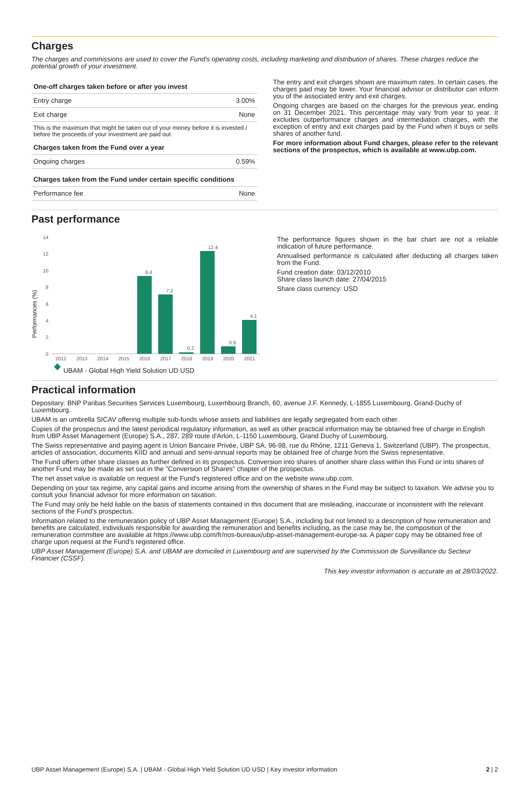Charges
The charges and commissions are used to cover the Fund's operating costs, including marketing and distribution of shares. These charges reduce the potential growth of your investment.
| One-off charges taken before or after you invest | |
| --- | --- |
| Entry charge | 3.00% |
| Exit charge | None |
This is the maximum that might be taken out of your money before it is invested / before the proceeds of your investment are paid out.
| Charges taken from the Fund over a year | |
| --- | --- |
| Ongoing charges | 0.59% |
| Charges taken from the Fund under certain specific conditions | |
| Performance fee | None |
The entry and exit charges shown are maximum rates. In certain cases, the charges paid may be lower. Your financial advisor or distributor can inform you of the associated entry and exit charges.
Ongoing charges are based on the charges for the previous year, ending on 31 December 2021. This percentage may vary from year to year. It excludes outperformance charges and intermediation charges, with the exception of entry and exit charges paid by the Fund when it buys or sells shares of another fund.
For more information about Fund charges, please refer to the relevant sections of the prospectus, which is available at www.ubp.com.
Past performance
Performances (%)
14
12
10
8
6
4
2
0
2012
2013
2014
2015
2016
2017
2018
2019
2020
2021
9.4
7.2
0.2
12.4
0.9
4.1
UBAM - Global High Yield Solution UD USD
The performance figures shown in the bar chart are not a reliable indication of future performance.
Annualised performance is calculated after deducting all charges taken from the Fund.
Fund creation date: 03/12/2010
Share class launch date: 27/04/2015
Share class currency: USD
Practical information
Depositary: BNP Paribas Securities Services Luxembourg, Luxembourg Branch, 60, avenue J.F. Kennedy, L-1855 Luxembourg, Grand-Duchy of Luxembourg.
UBAM is an umbrella SICAV offering multiple sub-funds whose assets and liabilities are legally segregated from each other.
Copies of the prospectus and the latest periodical regulatory information, as well as other practical information may be obtained free of charge in English from UBP Asset Management (Europe) S.A., 287, 289 route d'Arlon, L-1150 Luxembourg, Grand Duchy of Luxembourg.
The Swiss representative and paying agent is Union Bancaire Privée, UBP SA, 96-98, rue du Rhône, 1211 Geneva 1, Switzerland (UBP). The prospectus, articles of association, documents KIID and annual and semi-annual reports may be obtained free of charge from the Swiss representative.
The Fund offers other share classes as further defined in its prospectus. Conversion into shares of another share class within this Fund or into shares of another Fund may be made as set out in the "Conversion of Shares" chapter of the prospectus.
The net asset value is available on request at the Fund's registered office and on the website www.ubp.com.
Depending on your tax regime, any capital gains and income arising from the ownership of shares in the Fund may be subject to taxation. We advise you to consult your financial advisor for more information on taxation.
The Fund may only be held liable on the basis of statements contained in this document that are misleading, inaccurate or inconsistent with the relevant sections of the Fund's prospectus.
Information related to the remuneration policy of UBP Asset Management (Europe) S.A., including but not limited to a description of how remuneration and benefits are calculated, individuals responsible for awarding the remuneration and benefits including, as the case may be, the composition of the remuneration committee are available at https://www.ubp.com/fr/nos-bureaux/ubp-asset-management-europe-sa. A paper copy may be obtained free of charge upon request at the Fund's registered office.
UBP Asset Management (Europe) S.A. and UBAM are domiciled in Luxembourg and are supervised by the Commission de Surveillance du Secteur Financier (CSSF).
This key investor information is accurate as at 28/03/2022.
UBP Asset Management (Europe) S.A. | UBAM - Global High Yield Solution UD USD | Key investor information 2 | 2